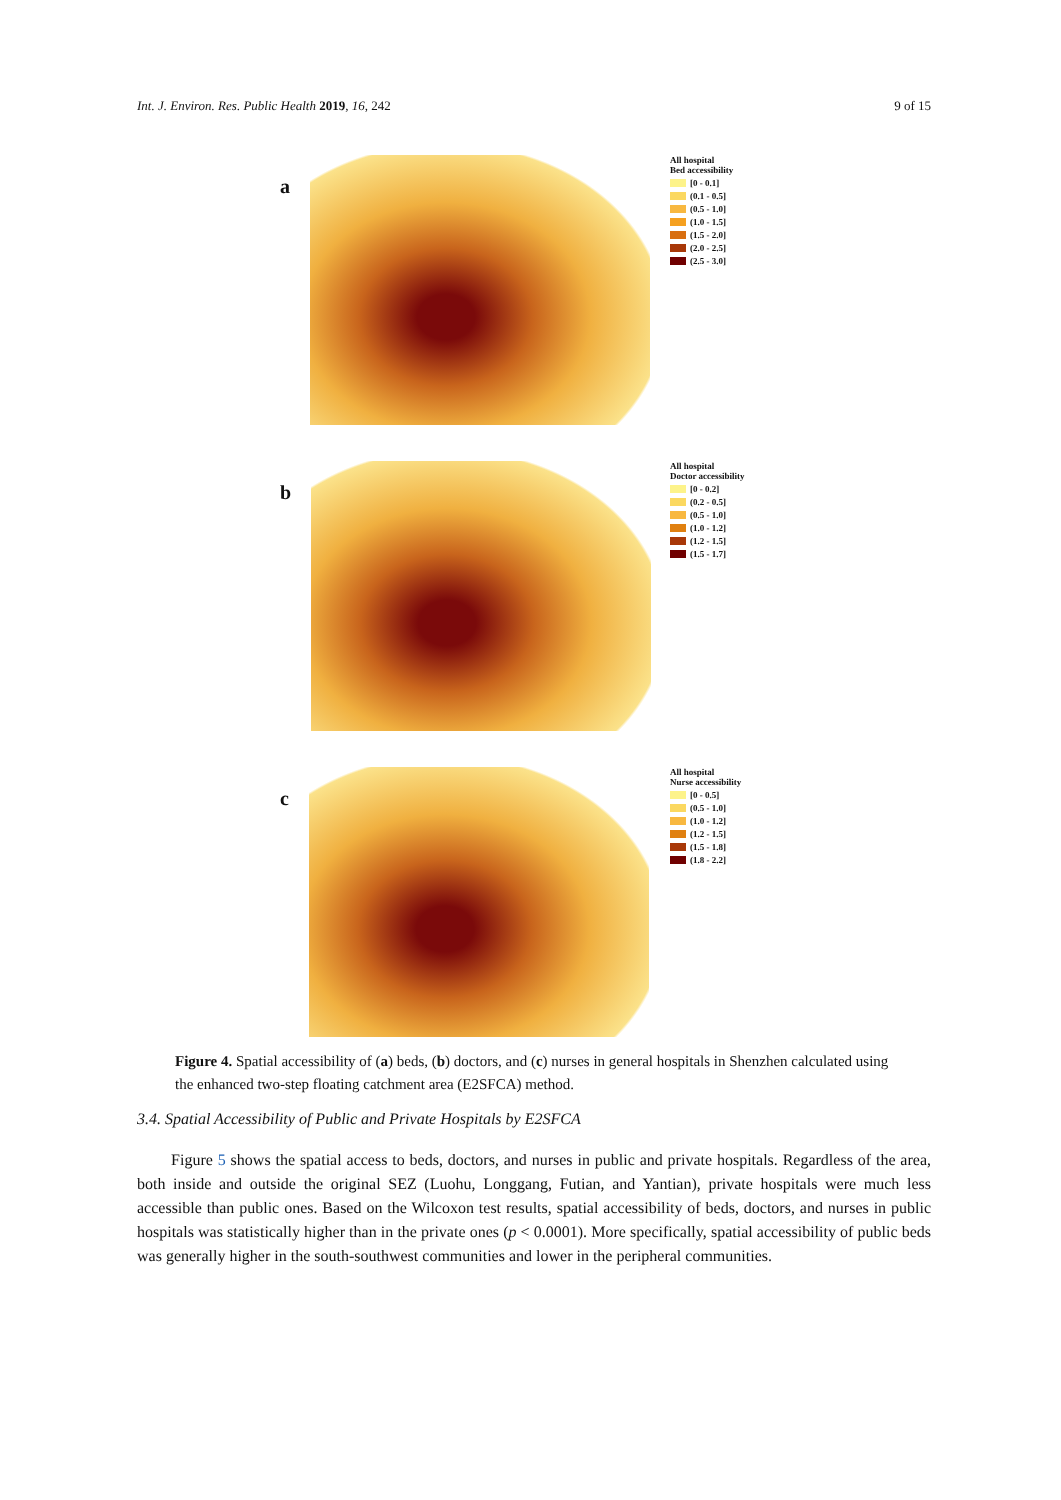Int. J. Environ. Res. Public Health 2019, 16, 242
9 of 15
a
All hospital
Bed accessibility
[0 - 0.1]
(0.1 - 0.5]
(0.5 - 1.0]
(1.0 - 1.5]
(1.5 - 2.0]
(2.0 - 2.5]
(2.5 - 3.0]
b
All hospital
Doctor accessibility
[0 - 0.2]
(0.2 - 0.5]
(0.5 - 1.0]
(1.0 - 1.2]
(1.2 - 1.5]
(1.5 - 1.7]
c
All hospital
Nurse accessibility
[0 - 0.5]
(0.5 - 1.0]
(1.0 - 1.2]
(1.2 - 1.5]
(1.5 - 1.8]
(1.8 - 2.2]
Figure 4. Spatial accessibility of (a) beds, (b) doctors, and (c) nurses in general hospitals in Shenzhen calculated using the enhanced two-step floating catchment area (E2SFCA) method.
3.4. Spatial Accessibility of Public and Private Hospitals by E2SFCA
Figure 5 shows the spatial access to beds, doctors, and nurses in public and private hospitals. Regardless of the area, both inside and outside the original SEZ (Luohu, Longgang, Futian, and Yantian), private hospitals were much less accessible than public ones. Based on the Wilcoxon test results, spatial accessibility of beds, doctors, and nurses in public hospitals was statistically higher than in the private ones (p < 0.0001). More specifically, spatial accessibility of public beds was generally higher in the south-southwest communities and lower in the peripheral communities.